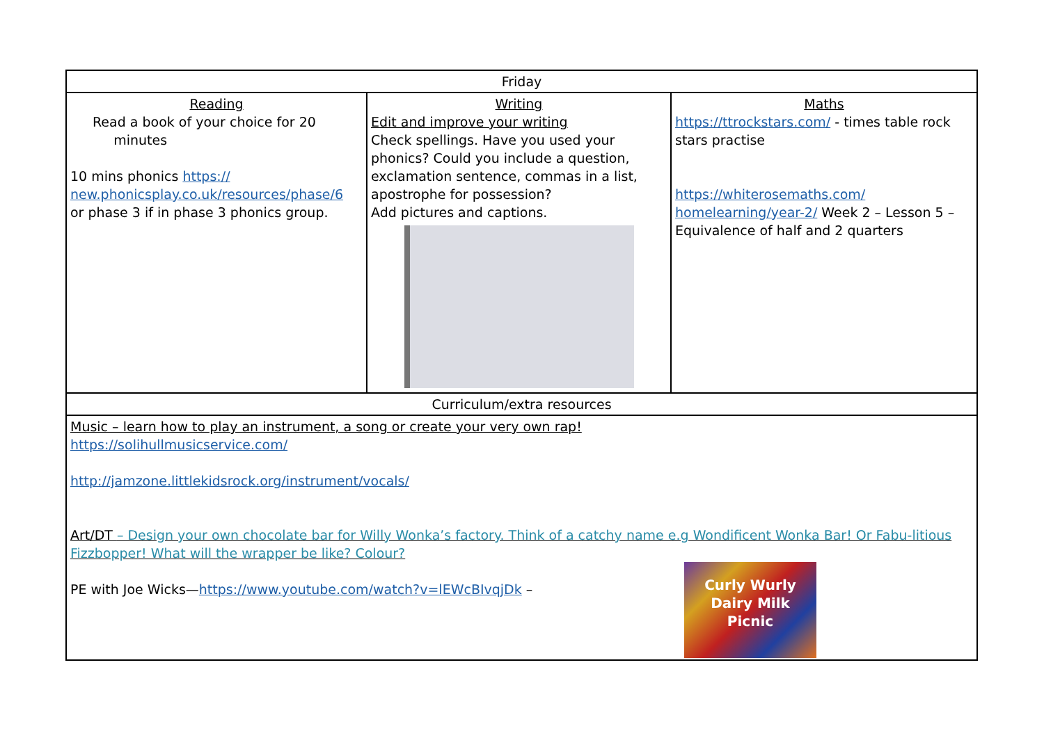| Friday | | |
| Reading Read a book of your choice for 20 minutes 10 mins phonics https:// new.phonicsplay.co.uk/resources/phase/6 or phase 3 if in phase 3 phonics group. | Writing Edit and improve your writing Check spellings. Have you used your phonics? Could you include a question, exclamation sentence, commas in a list, apostrophe for possession? Add pictures and captions. | Maths https://ttrockstars.com/ - times table rock stars practise https://whiterosemaths.com/ homelearning/year-2/ Week 2 – Lesson 5 – Equivalence of half and 2 quarters |
| Curriculum/extra resources | | |
| Music – learn how to play an instrument, a song or create your very own rap! https://solihullmusicservice.com/ http://jamzone.littlekidsrock.org/instrument/vocals/ Art/DT – Design your own chocolate bar for Willy Wonka’s factory. Think of a catchy name e.g Wondificent Wonka Bar! Or Fabu-litious Fizzbopper! What will the wrapper be like? Colour? PE with Joe Wicks— https://www.youtube.com/watch?v=lEWcBIvqjDk – Curly Wurly Dairy Milk Picnic | | |